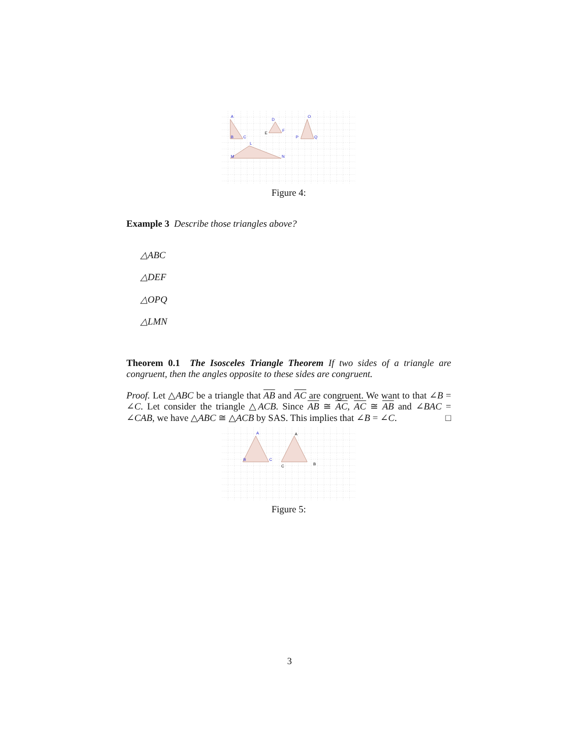A
B
C
D
E
F
O
P
Q
L
M
N
Figure 4:
Example 3 Describe those triangles above?
△ABC
△DEF
△OPQ
△LMN
Theorem 0.1 The Isosceles Triangle Theorem If two sides of a triangle are congruent, then the angles opposite to these sides are congruent.
Proof. Let △ABC be a triangle that AB and AC are congruent. We want to that ∠B = ∠C. Let consider the triangle △ACB. Since AB ≅ AC, AC ≅ AB and ∠BAC = ∠CAB, we have △ABC ≅ △ACB by SAS. This implies that ∠B = ∠C. □
A
B
C
A
C
B
Figure 5:
3